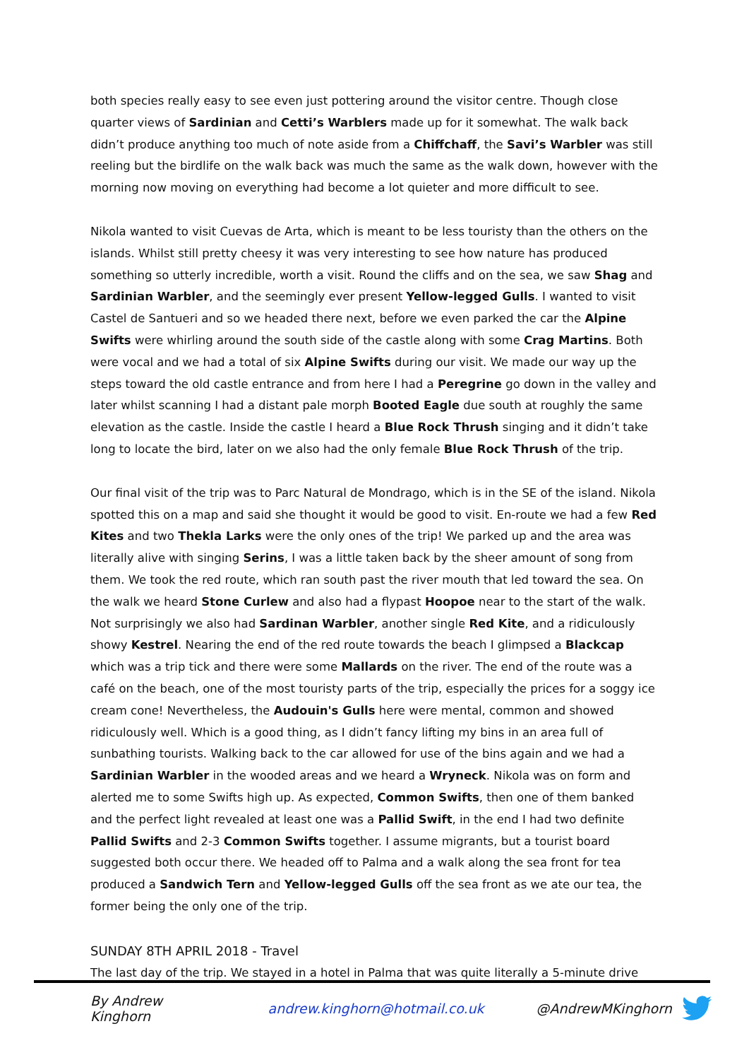both species really easy to see even just pottering around the visitor centre. Though close quarter views of Sardinian and Cetti’s Warblers made up for it somewhat. The walk back didn’t produce anything too much of note aside from a Chiffchaff, the Savi’s Warbler was still reeling but the birdlife on the walk back was much the same as the walk down, however with the morning now moving on everything had become a lot quieter and more difficult to see.
Nikola wanted to visit Cuevas de Arta, which is meant to be less touristy than the others on the islands. Whilst still pretty cheesy it was very interesting to see how nature has produced something so utterly incredible, worth a visit. Round the cliffs and on the sea, we saw Shag and Sardinian Warbler, and the seemingly ever present Yellow-legged Gulls. I wanted to visit Castel de Santueri and so we headed there next, before we even parked the car the Alpine Swifts were whirling around the south side of the castle along with some Crag Martins. Both were vocal and we had a total of six Alpine Swifts during our visit. We made our way up the steps toward the old castle entrance and from here I had a Peregrine go down in the valley and later whilst scanning I had a distant pale morph Booted Eagle due south at roughly the same elevation as the castle. Inside the castle I heard a Blue Rock Thrush singing and it didn’t take long to locate the bird, later on we also had the only female Blue Rock Thrush of the trip.
Our final visit of the trip was to Parc Natural de Mondrago, which is in the SE of the island. Nikola spotted this on a map and said she thought it would be good to visit. En-route we had a few Red Kites and two Thekla Larks were the only ones of the trip! We parked up and the area was literally alive with singing Serins, I was a little taken back by the sheer amount of song from them. We took the red route, which ran south past the river mouth that led toward the sea. On the walk we heard Stone Curlew and also had a flypast Hoopoe near to the start of the walk. Not surprisingly we also had Sardinan Warbler, another single Red Kite, and a ridiculously showy Kestrel. Nearing the end of the red route towards the beach I glimpsed a Blackcap which was a trip tick and there were some Mallards on the river. The end of the route was a café on the beach, one of the most touristy parts of the trip, especially the prices for a soggy ice cream cone! Nevertheless, the Audouin's Gulls here were mental, common and showed ridiculously well. Which is a good thing, as I didn’t fancy lifting my bins in an area full of sunbathing tourists. Walking back to the car allowed for use of the bins again and we had a Sardinian Warbler in the wooded areas and we heard a Wryneck. Nikola was on form and alerted me to some Swifts high up. As expected, Common Swifts, then one of them banked and the perfect light revealed at least one was a Pallid Swift, in the end I had two definite Pallid Swifts and 2-3 Common Swifts together. I assume migrants, but a tourist board suggested both occur there. We headed off to Palma and a walk along the sea front for tea produced a Sandwich Tern and Yellow-legged Gulls off the sea front as we ate our tea, the former being the only one of the trip.
SUNDAY 8TH APRIL 2018 - Travel
The last day of the trip. We stayed in a hotel in Palma that was quite literally a 5-minute drive
By Andrew Kinghorn andrew.kinghorn@hotmail.co.uk @AndrewMKinghorn